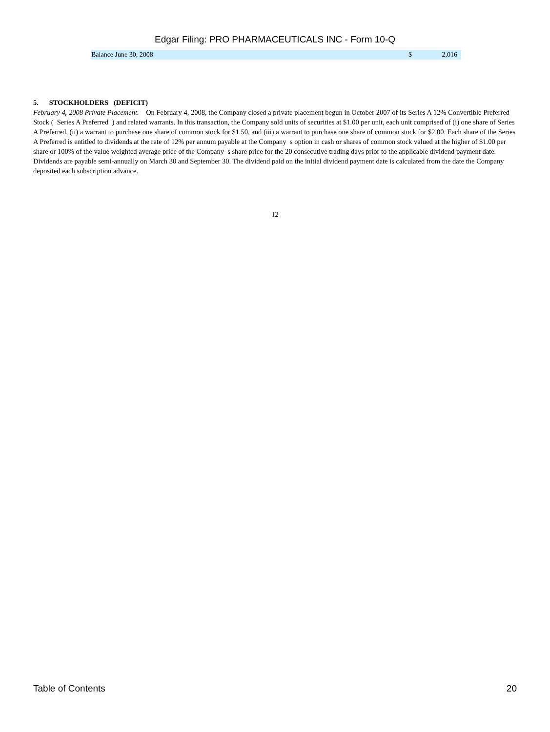Edgar Filing: PRO PHARMACEUTICALS INC - Form 10-Q
| Balance June 30, 2008 | $ | 2,016 |
5. STOCKHOLDERS (DEFICIT)
February 4, 2008 Private Placement. On February 4, 2008, the Company closed a private placement begun in October 2007 of its Series A 12% Convertible Preferred Stock ( Series A Preferred ) and related warrants. In this transaction, the Company sold units of securities at $1.00 per unit, each unit comprised of (i) one share of Series A Preferred, (ii) a warrant to purchase one share of common stock for $1.50, and (iii) a warrant to purchase one share of common stock for $2.00. Each share of the Series A Preferred is entitled to dividends at the rate of 12% per annum payable at the Company s option in cash or shares of common stock valued at the higher of $1.00 per share or 100% of the value weighted average price of the Company s share price for the 20 consecutive trading days prior to the applicable dividend payment date. Dividends are payable semi-annually on March 30 and September 30. The dividend paid on the initial dividend payment date is calculated from the date the Company deposited each subscription advance.
12
Table of Contents 20